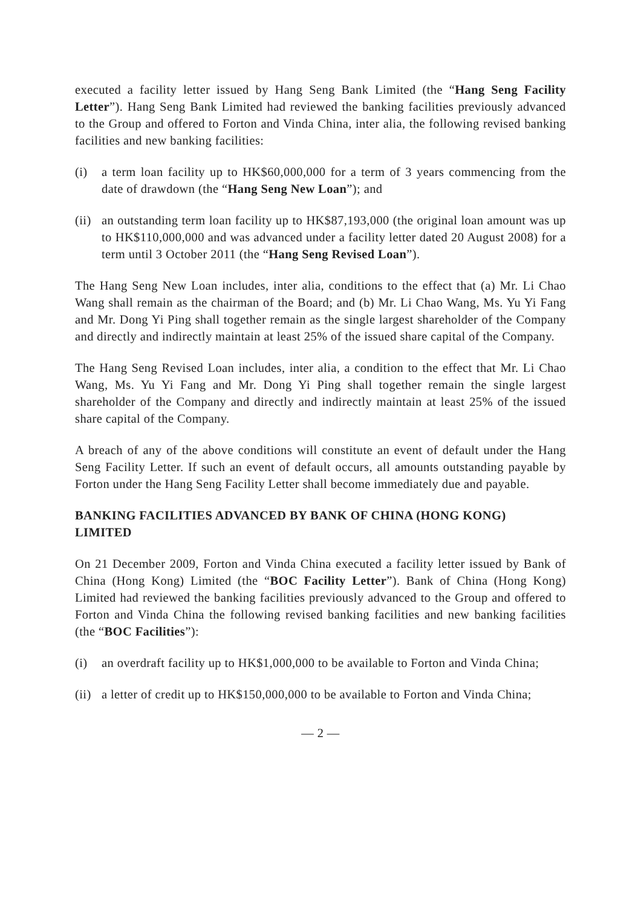executed a facility letter issued by Hang Seng Bank Limited (the “Hang Seng Facility Letter”). Hang Seng Bank Limited had reviewed the banking facilities previously advanced to the Group and offered to Forton and Vinda China, inter alia, the following revised banking facilities and new banking facilities:
(i) a term loan facility up to HK$60,000,000 for a term of 3 years commencing from the date of drawdown (the “Hang Seng New Loan”); and
(ii)
an outstanding term loan facility up to HK$87,193,000 (the original loan amount was up to HK$110,000,000 and was advanced under a facility letter dated 20 August 2008) for a term until 3 October 2011 (the “Hang Seng Revised Loan”).
The Hang Seng New Loan includes, inter alia, conditions to the effect that (a) Mr. Li Chao Wang shall remain as the chairman of the Board; and (b) Mr. Li Chao Wang, Ms. Yu Yi Fang and Mr. Dong Yi Ping shall together remain as the single largest shareholder of the Company and directly and indirectly maintain at least 25% of the issued share capital of the Company.
The Hang Seng Revised Loan includes, inter alia, a condition to the effect that Mr. Li Chao Wang, Ms. Yu Yi Fang and Mr. Dong Yi Ping shall together remain the single largest shareholder of the Company and directly and indirectly maintain at least 25% of the issued share capital of the Company.
A breach of any of the above conditions will constitute an event of default under the Hang Seng Facility Letter. If such an event of default occurs, all amounts outstanding payable by Forton under the Hang Seng Facility Letter shall become immediately due and payable.
BANKING FACILITIES ADVANCED BY BANK OF CHINA (HONG KONG) LIMITED
On 21 December 2009, Forton and Vinda China executed a facility letter issued by Bank of China (Hong Kong) Limited (the “BOC Facility Letter”). Bank of China (Hong Kong) Limited had reviewed the banking facilities previously advanced to the Group and offered to Forton and Vinda China the following revised banking facilities and new banking facilities (the “BOC Facilities”):
(i) an overdraft facility up to HK$1,000,000 to be available to Forton and Vinda China;
(ii)
a letter of credit up to HK$150,000,000 to be available to Forton and Vinda China;
— 2 —